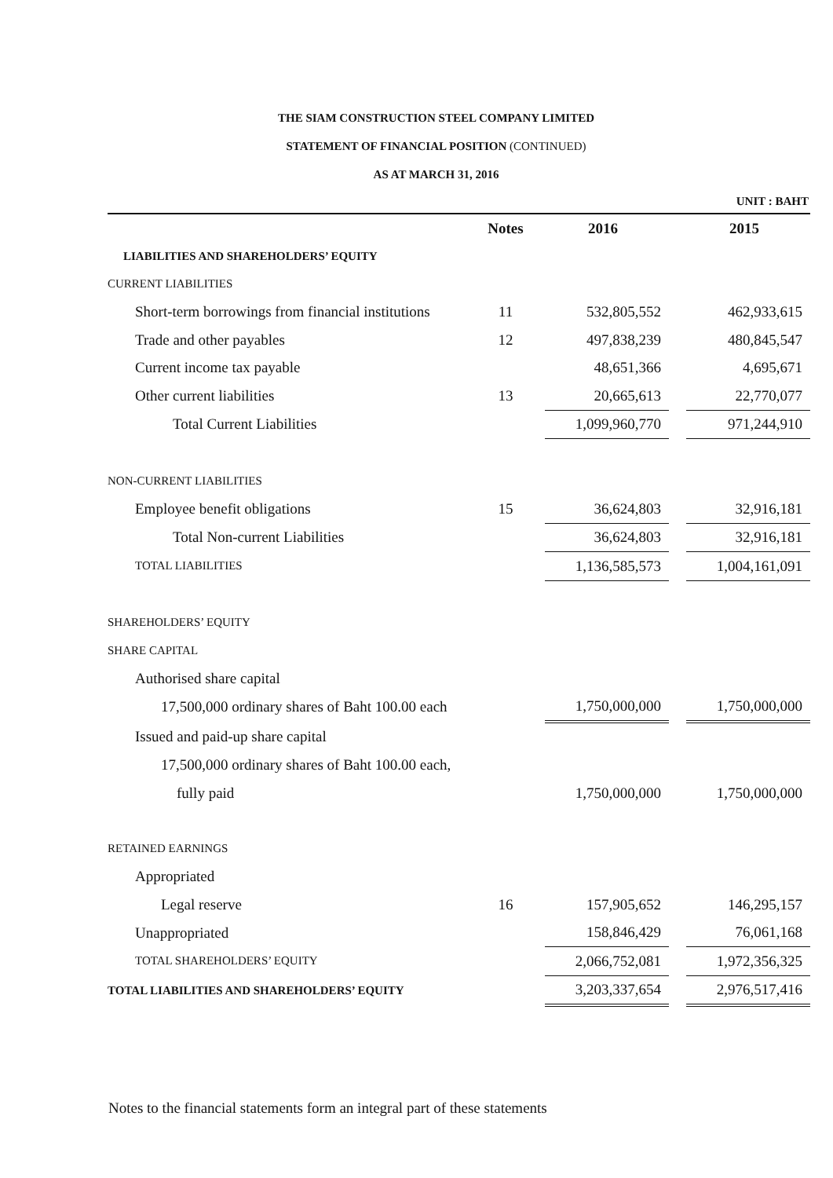THE SIAM CONSTRUCTION STEEL COMPANY LIMITED
STATEMENT OF FINANCIAL POSITION (CONTINUED)
AS AT MARCH 31, 2016
UNIT : BAHT
| | Notes | 2016 | | 2015 |
| --- | --- | --- | --- | --- |
| LIABILITIES AND SHAREHOLDERS’ EQUITY | | | | |
| CURRENT LIABILITIES | | | | |
| Short-term borrowings from financial institutions | 11 | 532,805,552 | | 462,933,615 |
| Trade and other payables | 12 | 497,838,239 | | 480,845,547 |
| Current income tax payable | | 48,651,366 | | 4,695,671 |
| Other current liabilities | 13 | 20,665,613 | | 22,770,077 |
| Total Current Liabilities | | 1,099,960,770 | | 971,244,910 |
| NON-CURRENT LIABILITIES | | | | |
| Employee benefit obligations | 15 | 36,624,803 | | 32,916,181 |
| Total Non-current Liabilities | | 36,624,803 | | 32,916,181 |
| TOTAL LIABILITIES | | 1,136,585,573 | | 1,004,161,091 |
| SHAREHOLDERS’ EQUITY | | | | |
| SHARE CAPITAL | | | | |
| Authorised share capital | | | | |
| 17,500,000 ordinary shares of Baht 100.00 each | | 1,750,000,000 | | 1,750,000,000 |
| Issued and paid-up share capital | | | | |
| 17,500,000 ordinary shares of Baht 100.00 each, | | | | |
| fully paid | | 1,750,000,000 | | 1,750,000,000 |
| RETAINED EARNINGS | | | | |
| Appropriated | | | | |
| Legal reserve | 16 | 157,905,652 | | 146,295,157 |
| Unappropriated | | 158,846,429 | | 76,061,168 |
| TOTAL SHAREHOLDERS’ EQUITY | | 2,066,752,081 | | 1,972,356,325 |
| TOTAL LIABILITIES AND SHAREHOLDERS’ EQUITY | | 3,203,337,654 | | 2,976,517,416 |
Notes to the financial statements form an integral part of these statements